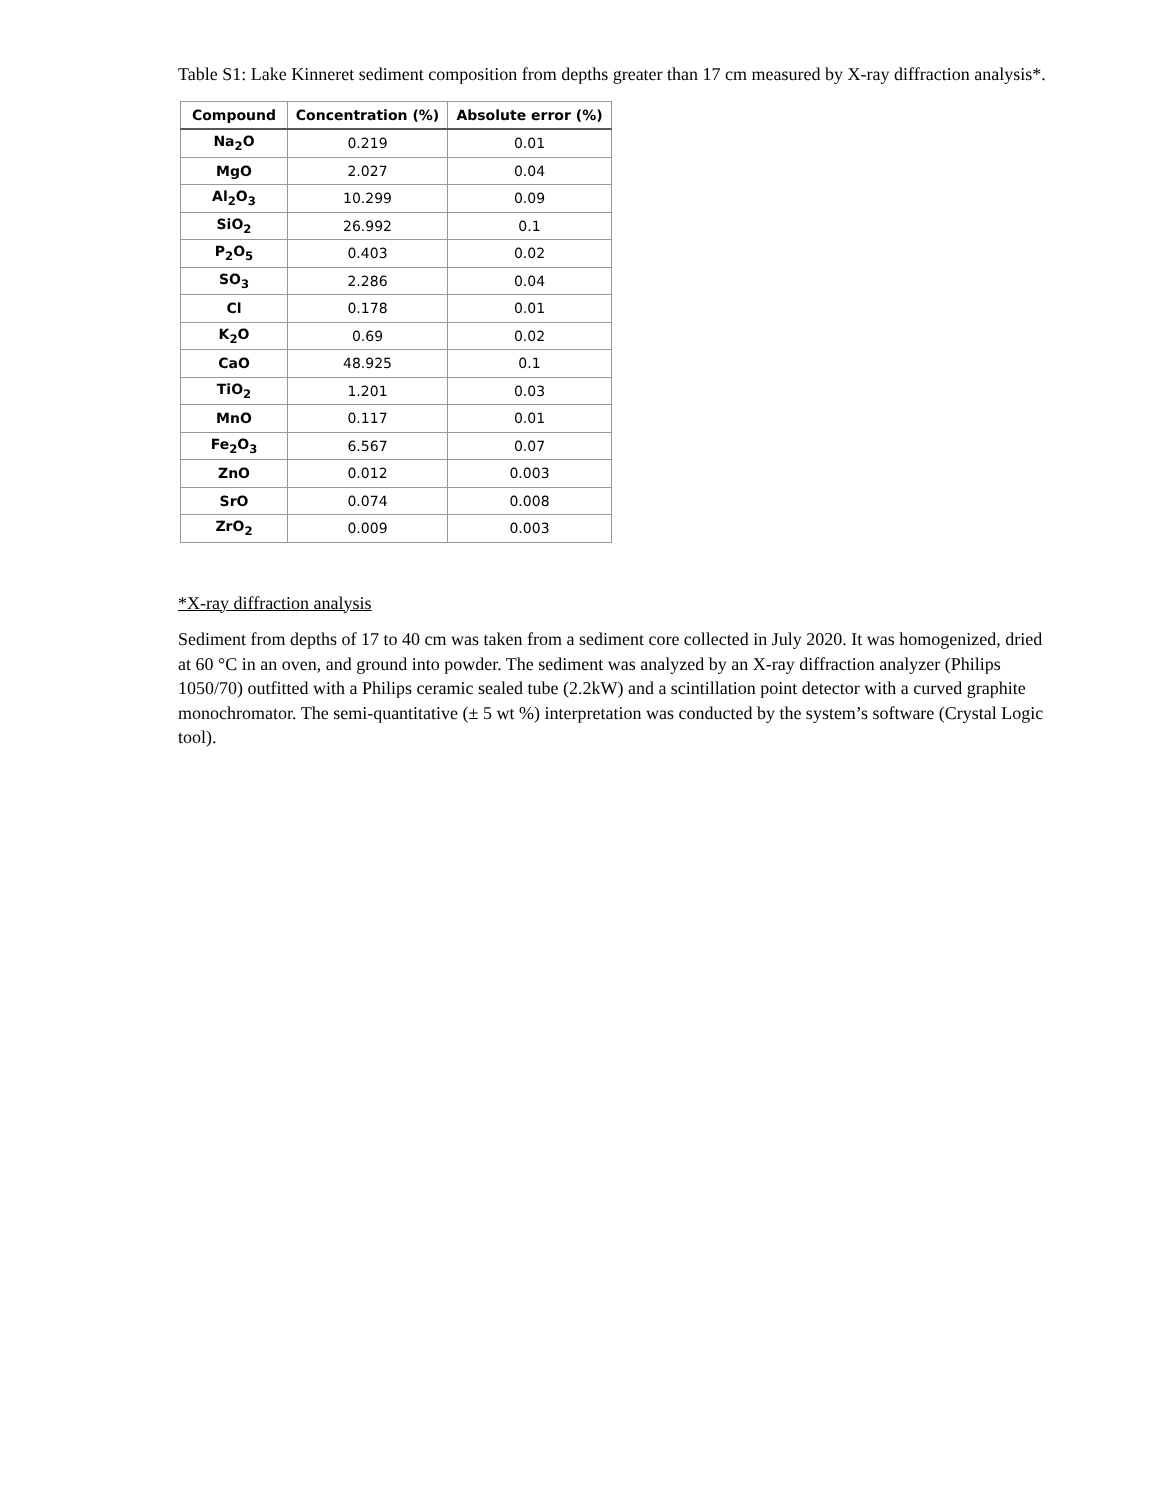Table S1: Lake Kinneret sediment composition from depths greater than 17 cm measured by X-ray diffraction analysis*.
| Compound | Concentration (%) | Absolute error (%) |
| --- | --- | --- |
| Na<sub>2</sub>O | 0.219 | 0.01 |
| MgO | 2.027 | 0.04 |
| Al<sub>2</sub>O<sub>3</sub> | 10.299 | 0.09 |
| SiO<sub>2</sub> | 26.992 | 0.1 |
| P<sub>2</sub>O<sub>5</sub> | 0.403 | 0.02 |
| SO<sub>3</sub> | 2.286 | 0.04 |
| Cl | 0.178 | 0.01 |
| K<sub>2</sub>O | 0.69 | 0.02 |
| CaO | 48.925 | 0.1 |
| TiO<sub>2</sub> | 1.201 | 0.03 |
| MnO | 0.117 | 0.01 |
| Fe<sub>2</sub>O<sub>3</sub> | 6.567 | 0.07 |
| ZnO | 0.012 | 0.003 |
| SrO | 0.074 | 0.008 |
| ZrO<sub>2</sub> | 0.009 | 0.003 |
*X-ray diffraction analysis
Sediment from depths of 17 to 40 cm was taken from a sediment core collected in July 2020. It was homogenized, dried at 60 °C in an oven, and ground into powder. The sediment was analyzed by an X-ray diffraction analyzer (Philips 1050/70) outfitted with a Philips ceramic sealed tube (2.2kW) and a scintillation point detector with a curved graphite monochromator. The semi-quantitative (± 5 wt %) interpretation was conducted by the system’s software (Crystal Logic tool).